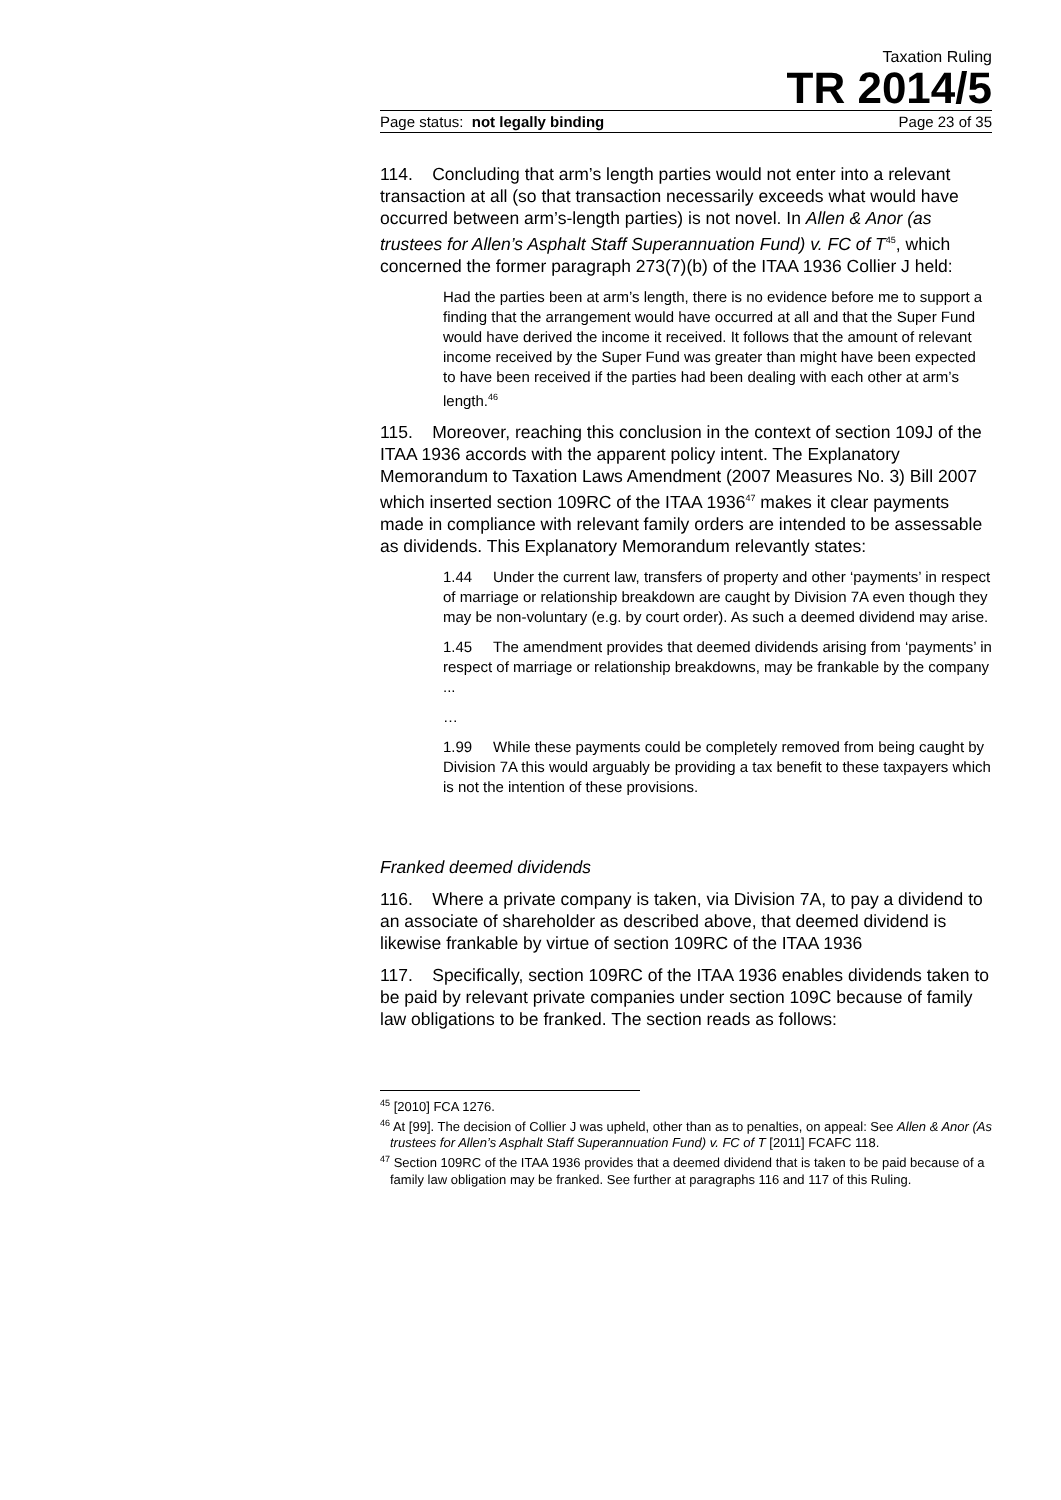Taxation Ruling
TR 2014/5
Page status: not legally binding Page 23 of 35
114. Concluding that arm’s length parties would not enter into a relevant transaction at all (so that transaction necessarily exceeds what would have occurred between arm’s-length parties) is not novel. In Allen & Anor (as trustees for Allen’s Asphalt Staff Superannuation Fund) v. FC of T<sup>45</sup>, which concerned the former paragraph 273(7)(b) of the ITAA 1936 Collier J held:
Had the parties been at arm’s length, there is no evidence before me to support a finding that the arrangement would have occurred at all and that the Super Fund would have derived the income it received. It follows that the amount of relevant income received by the Super Fund was greater than might have been expected to have been received if the parties had been dealing with each other at arm’s length.<sup>46</sup>
115. Moreover, reaching this conclusion in the context of section 109J of the ITAA 1936 accords with the apparent policy intent. The Explanatory Memorandum to Taxation Laws Amendment (2007 Measures No. 3) Bill 2007 which inserted section 109RC of the ITAA 1936<sup>47</sup> makes it clear payments made in compliance with relevant family orders are intended to be assessable as dividends. This Explanatory Memorandum relevantly states:
1.44 Under the current law, transfers of property and other ‘payments’ in respect of marriage or relationship breakdown are caught by Division 7A even though they may be non-voluntary (e.g. by court order). As such a deemed dividend may arise.
1.45 The amendment provides that deemed dividends arising from ‘payments’ in respect of marriage or relationship breakdowns, may be frankable by the company ...
…
1.99 While these payments could be completely removed from being caught by Division 7A this would arguably be providing a tax benefit to these taxpayers which is not the intention of these provisions.
Franked deemed dividends
116. Where a private company is taken, via Division 7A, to pay a dividend to an associate of shareholder as described above, that deemed dividend is likewise frankable by virtue of section 109RC of the ITAA 1936
117. Specifically, section 109RC of the ITAA 1936 enables dividends taken to be paid by relevant private companies under section 109C because of family law obligations to be franked. The section reads as follows:
<sup>45</sup> [2010] FCA 1276.
<sup>46</sup> At [99]. The decision of Collier J was upheld, other than as to penalties, on appeal: See Allen & Anor (As trustees for Allen’s Asphalt Staff Superannuation Fund) v. FC of T [2011] FCAFC 118.
<sup>47</sup> Section 109RC of the ITAA 1936 provides that a deemed dividend that is taken to be paid because of a family law obligation may be franked. See further at paragraphs 116 and 117 of this Ruling.